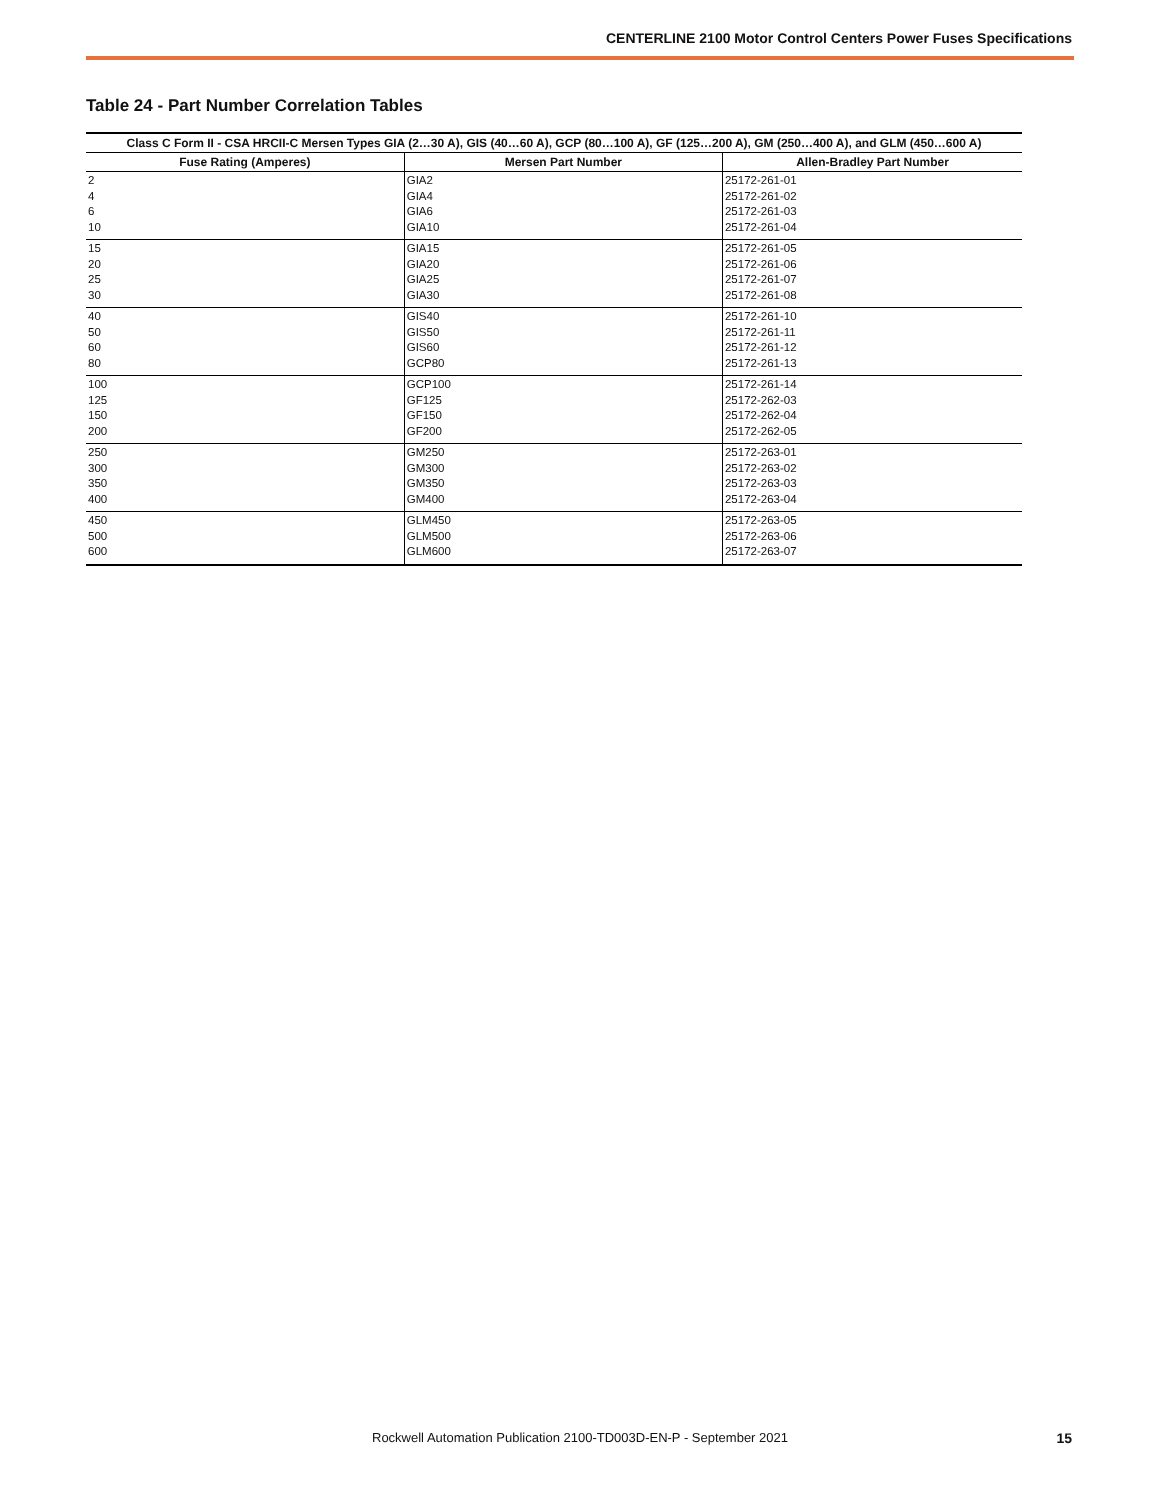CENTERLINE 2100 Motor Control Centers Power Fuses Specifications
Table 24 - Part Number Correlation Tables
| Class C Form II - CSA HRCII-C Mersen Types GIA (2…30 A), GIS (40…60 A), GCP (80…100 A), GF (125…200 A), GM (250…400 A), and GLM (450…600 A) | | |
| --- | --- | --- |
| Fuse Rating (Amperes) | Mersen Part Number | Allen-Bradley Part Number |
| 2 4 6 10 | GIA2 GIA4 GIA6 GIA10 | 25172-261-01 25172-261-02 25172-261-03 25172-261-04 |
| 15 20 25 30 | GIA15 GIA20 GIA25 GIA30 | 25172-261-05 25172-261-06 25172-261-07 25172-261-08 |
| 40 50 60 80 | GIS40 GIS50 GIS60 GCP80 | 25172-261-10 25172-261-11 25172-261-12 25172-261-13 |
| 100 125 150 200 | GCP100 GF125 GF150 GF200 | 25172-261-14 25172-262-03 25172-262-04 25172-262-05 |
| 250 300 350 400 | GM250 GM300 GM350 GM400 | 25172-263-01 25172-263-02 25172-263-03 25172-263-04 |
| 450 500 600 | GLM450 GLM500 GLM600 | 25172-263-05 25172-263-06 25172-263-07 |
Rockwell Automation Publication 2100-TD003D-EN-P - September 2021 15